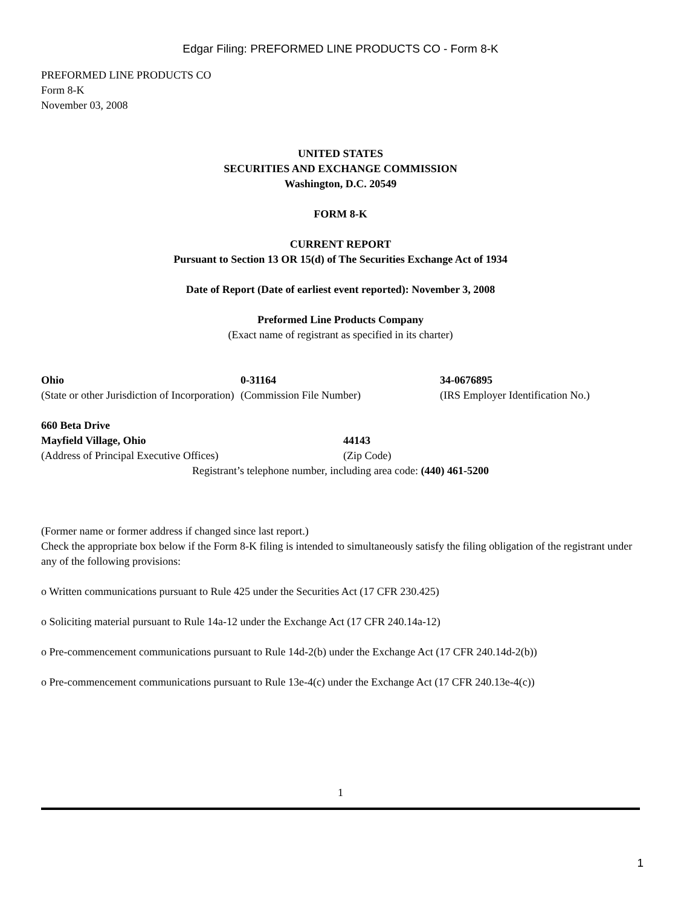Edgar Filing: PREFORMED LINE PRODUCTS CO - Form 8-K
PREFORMED LINE PRODUCTS CO
Form 8-K
November 03, 2008
UNITED STATES
SECURITIES AND EXCHANGE COMMISSION
Washington, D.C. 20549
FORM 8-K
CURRENT REPORT
Pursuant to Section 13 OR 15(d) of The Securities Exchange Act of 1934
Date of Report (Date of earliest event reported): November 3, 2008
Preformed Line Products Company
(Exact name of registrant as specified in its charter)
| Ohio (State or other Jurisdiction of Incorporation) | 0-31164 (Commission File Number) | 34-0676895 (IRS Employer Identification No.) |
| 660 Beta Drive Mayfield Village, Ohio (Address of Principal Executive Offices) | 44143 (Zip Code) |
Registrant’s telephone number, including area code: (440) 461-5200
(Former name or former address if changed since last report.)
Check the appropriate box below if the Form 8-K filing is intended to simultaneously satisfy the filing obligation of the registrant under any of the following provisions:
o Written communications pursuant to Rule 425 under the Securities Act (17 CFR 230.425)
o Soliciting material pursuant to Rule 14a-12 under the Exchange Act (17 CFR 240.14a-12)
o Pre-commencement communications pursuant to Rule 14d-2(b) under the Exchange Act (17 CFR 240.14d-2(b))
o Pre-commencement communications pursuant to Rule 13e-4(c) under the Exchange Act (17 CFR 240.13e-4(c))
1
1